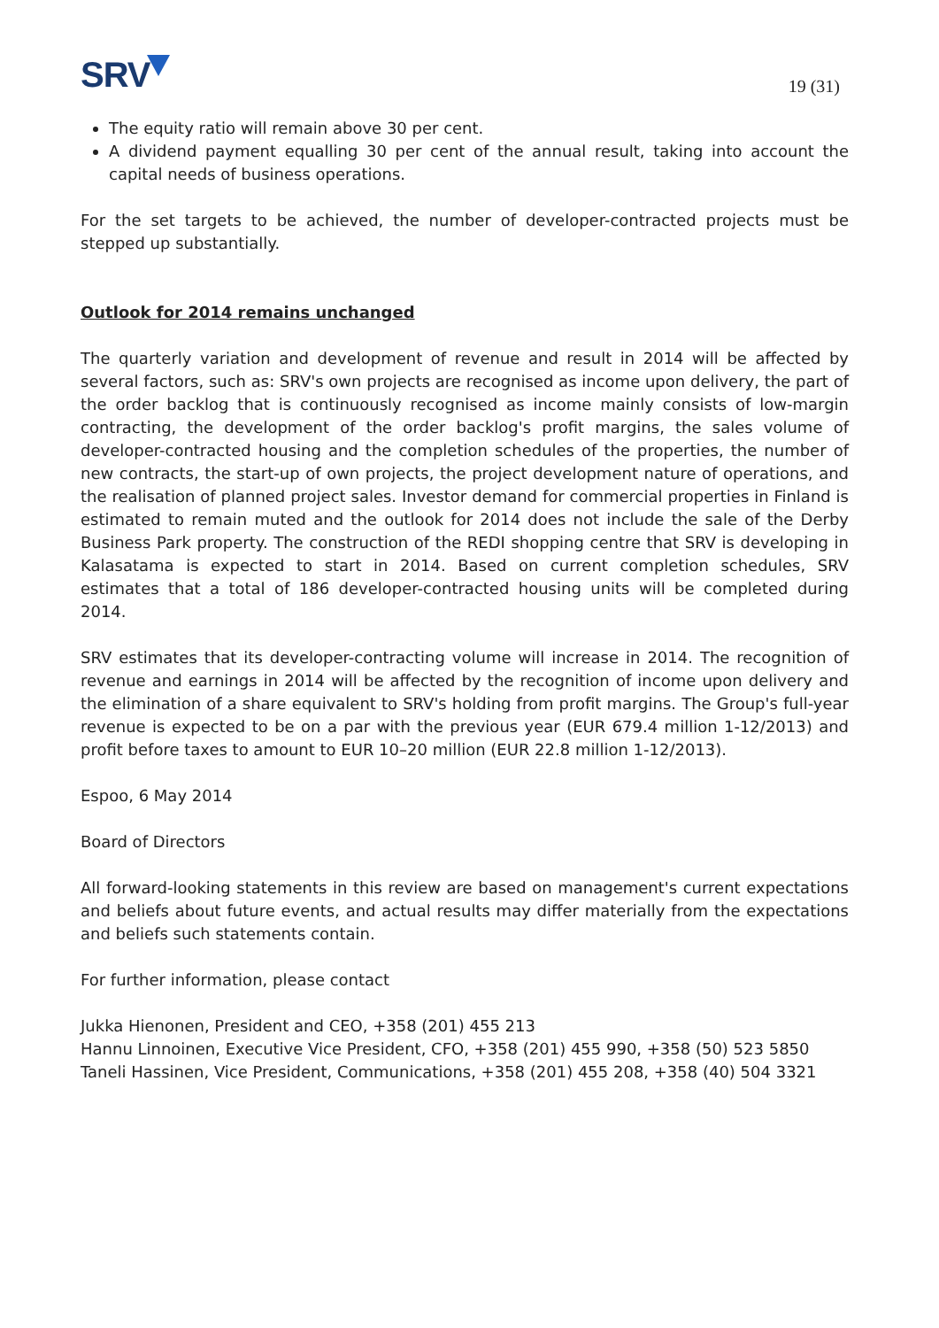SRV
19 (31)
The equity ratio will remain above 30 per cent.
A dividend payment equalling 30 per cent of the annual result, taking into account the capital needs of business operations.
For the set targets to be achieved, the number of developer-contracted projects must be stepped up substantially.
Outlook for 2014 remains unchanged
The quarterly variation and development of revenue and result in 2014 will be affected by several factors, such as: SRV's own projects are recognised as income upon delivery, the part of the order backlog that is continuously recognised as income mainly consists of low-margin contracting, the development of the order backlog's profit margins, the sales volume of developer-contracted housing and the completion schedules of the properties, the number of new contracts, the start-up of own projects, the project development nature of operations, and the realisation of planned project sales. Investor demand for commercial properties in Finland is estimated to remain muted and the outlook for 2014 does not include the sale of the Derby Business Park property. The construction of the REDI shopping centre that SRV is developing in Kalasatama is expected to start in 2014. Based on current completion schedules, SRV estimates that a total of 186 developer-contracted housing units will be completed during 2014.
SRV estimates that its developer-contracting volume will increase in 2014. The recognition of revenue and earnings in 2014 will be affected by the recognition of income upon delivery and the elimination of a share equivalent to SRV's holding from profit margins. The Group's full-year revenue is expected to be on a par with the previous year (EUR 679.4 million 1-12/2013) and profit before taxes to amount to EUR 10–20 million (EUR 22.8 million 1-12/2013).
Espoo, 6 May 2014
Board of Directors
All forward-looking statements in this review are based on management's current expectations and beliefs about future events, and actual results may differ materially from the expectations and beliefs such statements contain.
For further information, please contact
Jukka Hienonen, President and CEO, +358 (201) 455 213
Hannu Linnoinen, Executive Vice President, CFO, +358 (201) 455 990, +358 (50) 523 5850
Taneli Hassinen, Vice President, Communications, +358 (201) 455 208, +358 (40) 504 3321